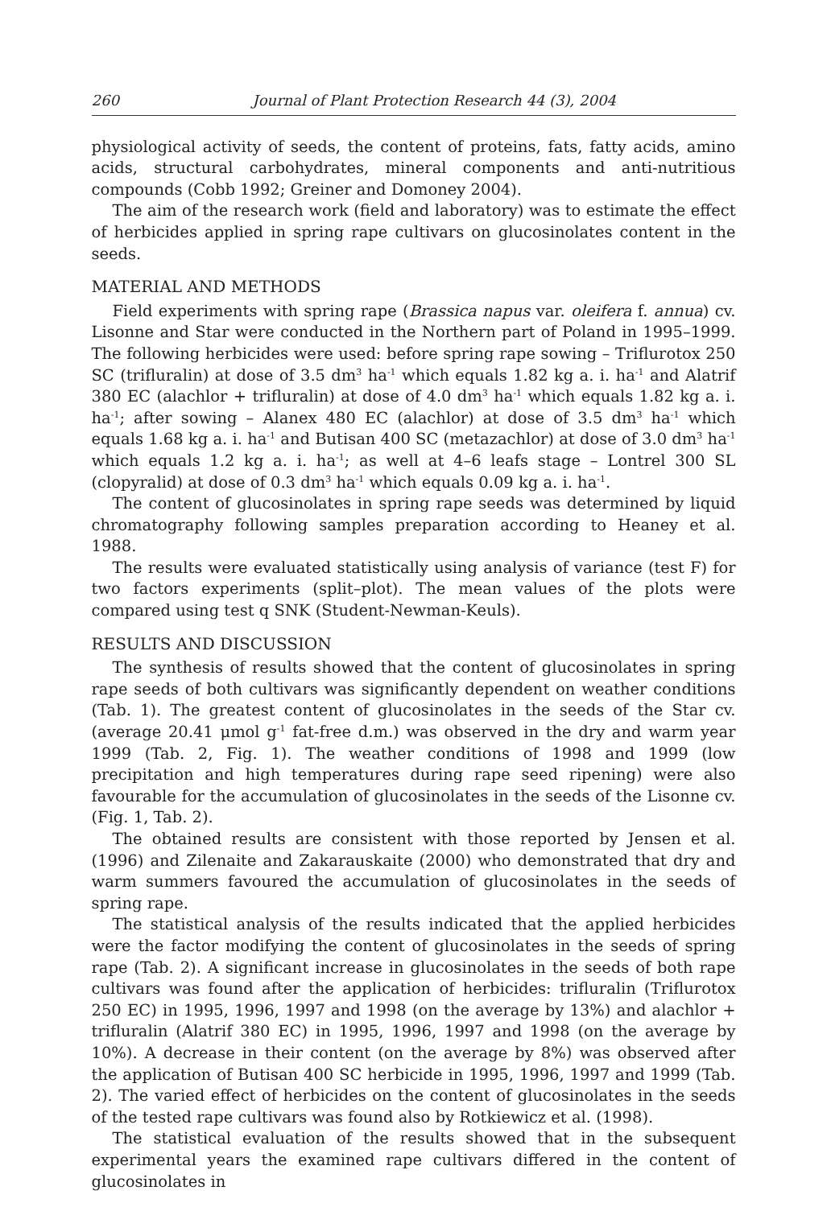260 Journal of Plant Protection Research 44 (3), 2004
physiological activity of seeds, the content of proteins, fats, fatty acids, amino acids, structural carbohydrates, mineral components and anti-nutritious compounds (Cobb 1992; Greiner and Domoney 2004).
The aim of the research work (field and laboratory) was to estimate the effect of herbicides applied in spring rape cultivars on glucosinolates content in the seeds.
MATERIAL AND METHODS
Field experiments with spring rape (Brassica napus var. oleifera f. annua) cv. Lisonne and Star were conducted in the Northern part of Poland in 1995–1999. The following herbicides were used: before spring rape sowing – Triflurotox 250 SC (trifluralin) at dose of 3.5 dm<sup>3</sup> ha<sup>-1</sup> which equals 1.82 kg a. i. ha<sup>-1</sup> and Alatrif 380 EC (alachlor + trifluralin) at dose of 4.0 dm<sup>3</sup> ha<sup>-1</sup> which equals 1.82 kg a. i. ha<sup>-1</sup>; after sowing – Alanex 480 EC (alachlor) at dose of 3.5 dm<sup>3</sup> ha<sup>-1</sup> which equals 1.68 kg a. i. ha<sup>-1</sup> and Butisan 400 SC (metazachlor) at dose of 3.0 dm<sup>3</sup> ha<sup>-1</sup> which equals 1.2 kg a. i. ha<sup>-1</sup>; as well at 4–6 leafs stage – Lontrel 300 SL (clopyralid) at dose of 0.3 dm<sup>3</sup> ha<sup>-1</sup> which equals 0.09 kg a. i. ha<sup>-1</sup>.
The content of glucosinolates in spring rape seeds was determined by liquid chromatography following samples preparation according to Heaney et al. 1988.
The results were evaluated statistically using analysis of variance (test F) for two factors experiments (split–plot). The mean values of the plots were compared using test q SNK (Student-Newman-Keuls).
RESULTS AND DISCUSSION
The synthesis of results showed that the content of glucosinolates in spring rape seeds of both cultivars was significantly dependent on weather conditions (Tab. 1). The greatest content of glucosinolates in the seeds of the Star cv. (average 20.41 μmol g<sup>-1</sup> fat-free d.m.) was observed in the dry and warm year 1999 (Tab. 2, Fig. 1). The weather conditions of 1998 and 1999 (low precipitation and high temperatures during rape seed ripening) were also favourable for the accumulation of glucosinolates in the seeds of the Lisonne cv. (Fig. 1, Tab. 2).
The obtained results are consistent with those reported by Jensen et al. (1996) and Zilenaite and Zakarauskaite (2000) who demonstrated that dry and warm summers favoured the accumulation of glucosinolates in the seeds of spring rape.
The statistical analysis of the results indicated that the applied herbicides were the factor modifying the content of glucosinolates in the seeds of spring rape (Tab. 2). A significant increase in glucosinolates in the seeds of both rape cultivars was found after the application of herbicides: trifluralin (Triflurotox 250 EC) in 1995, 1996, 1997 and 1998 (on the average by 13%) and alachlor + trifluralin (Alatrif 380 EC) in 1995, 1996, 1997 and 1998 (on the average by 10%). A decrease in their content (on the average by 8%) was observed after the application of Butisan 400 SC herbicide in 1995, 1996, 1997 and 1999 (Tab. 2). The varied effect of herbicides on the content of glucosinolates in the seeds of the tested rape cultivars was found also by Rotkiewicz et al. (1998).
The statistical evaluation of the results showed that in the subsequent experimental years the examined rape cultivars differed in the content of glucosinolates in